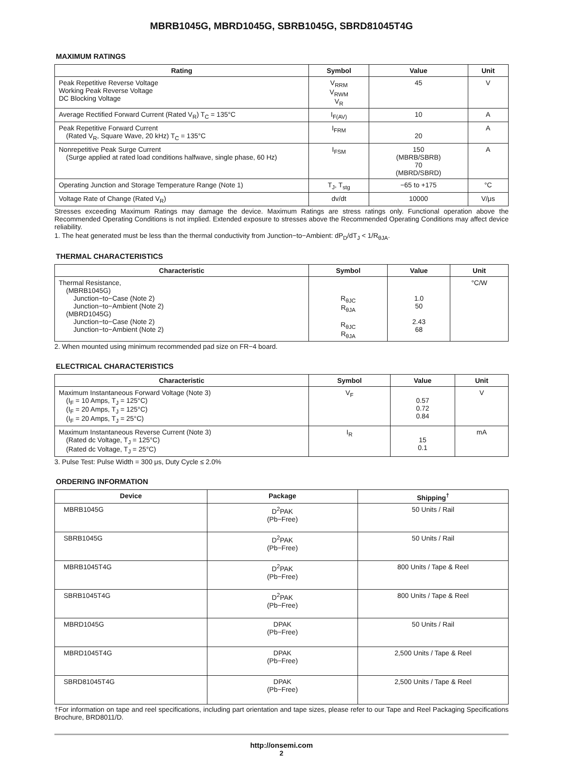MBRB1045G, MBRD1045G, SBRB1045G, SBRD81045T4G
MAXIMUM RATINGS
| Rating | Symbol | Value | Unit |
| --- | --- | --- | --- |
| Peak Repetitive Reverse Voltage Working Peak Reverse Voltage DC Blocking Voltage | V<sub>RRM</sub> V<sub>RWM</sub> V<sub>R</sub> | 45 | V |
| Average Rectified Forward Current (Rated V<sub>R</sub>) T<sub>C</sub> = 135°C | I<sub>F(AV)</sub> | 10 | A |
| Peak Repetitive Forward Current (Rated V<sub>R</sub>, Square Wave, 20 kHz) T<sub>C</sub> = 135°C | I<sub>FRM</sub> | 20 | A |
| Nonrepetitive Peak Surge Current (Surge applied at rated load conditions halfwave, single phase, 60 Hz) | I<sub>FSM</sub> | 150 (MBRB/SBRB) 70 (MBRD/SBRD) | A |
| Operating Junction and Storage Temperature Range (Note 1) | T<sub>J</sub>, T<sub>stg</sub> | −65 to +175 | °C |
| Voltage Rate of Change (Rated V<sub>R</sub>) | dv/dt | 10000 | V/μs |
Stresses exceeding Maximum Ratings may damage the device. Maximum Ratings are stress ratings only. Functional operation above the Recommended Operating Conditions is not implied. Extended exposure to stresses above the Recommended Operating Conditions may affect device reliability.
1. The heat generated must be less than the thermal conductivity from Junction−to−Ambient: dP<sub>D</sub>/dT<sub>J</sub> < 1/R<sub>θJA</sub>.
THERMAL CHARACTERISTICS
| Characteristic | Symbol | Value | Unit |
| --- | --- | --- | --- |
| Thermal Resistance, (MBRB1045G) Junction−to−Case (Note 2) Junction−to−Ambient (Note 2) (MBRD1045G) Junction−to−Case (Note 2) Junction−to−Ambient (Note 2) | R<sub>θJC</sub> R<sub>θJA</sub> R<sub>θJC</sub> R<sub>θJA</sub> | 1.0 50 2.43 68 | °C/W |
2. When mounted using minimum recommended pad size on FR−4 board.
ELECTRICAL CHARACTERISTICS
| Characteristic | Symbol | Value | Unit |
| --- | --- | --- | --- |
| Maximum Instantaneous Forward Voltage (Note 3) (I<sub>F</sub> = 10 Amps, T<sub>J</sub> = 125°C) (I<sub>F</sub> = 20 Amps, T<sub>J</sub> = 125°C) (I<sub>F</sub> = 20 Amps, T<sub>J</sub> = 25°C) | V<sub>F</sub> | 0.57 0.72 0.84 | V |
| Maximum Instantaneous Reverse Current (Note 3) (Rated dc Voltage, T<sub>J</sub> = 125°C) (Rated dc Voltage, T<sub>J</sub> = 25°C) | I<sub>R</sub> | 15 0.1 | mA |
3. Pulse Test: Pulse Width = 300 μs, Duty Cycle ≤ 2.0%
ORDERING INFORMATION
| Device | Package | Shipping<sup>†</sup> |
| --- | --- | --- |
| MBRB1045G | D<sup>2</sup>PAK (Pb−Free) | 50 Units / Rail |
| SBRB1045G | D<sup>2</sup>PAK (Pb−Free) | 50 Units / Rail |
| MBRB1045T4G | D<sup>2</sup>PAK (Pb−Free) | 800 Units / Tape & Reel |
| SBRB1045T4G | D<sup>2</sup>PAK (Pb−Free) | 800 Units / Tape & Reel |
| MBRD1045G | DPAK (Pb−Free) | 50 Units / Rail |
| MBRD1045T4G | DPAK (Pb−Free) | 2,500 Units / Tape & Reel |
| SBRD81045T4G | DPAK (Pb−Free) | 2,500 Units / Tape & Reel |
†For information on tape and reel specifications, including part orientation and tape sizes, please refer to our Tape and Reel Packaging Specifications Brochure, BRD8011/D.
http://onsemi.com
2